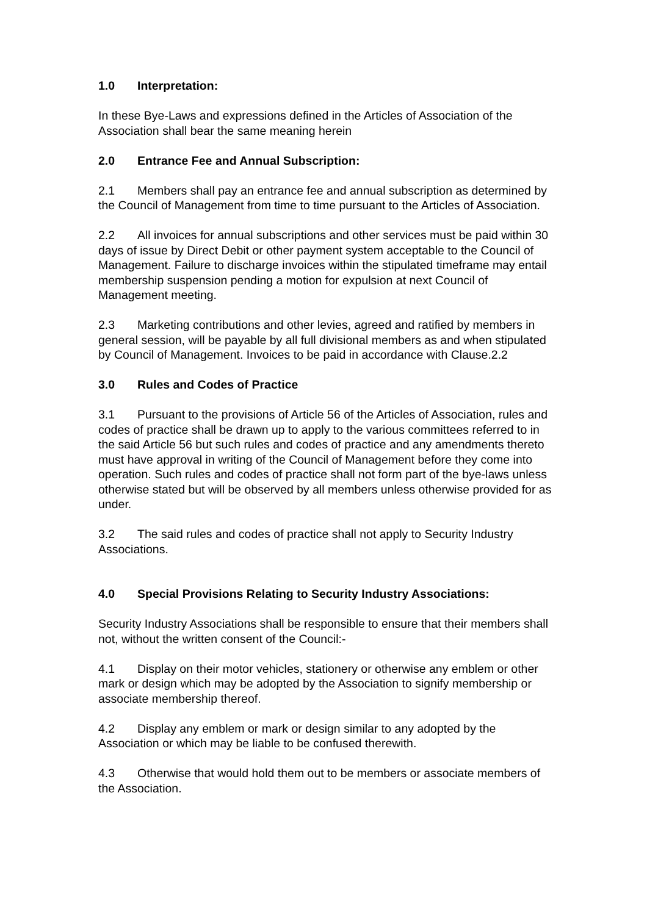1.0 Interpretation:
In these Bye-Laws and expressions defined in the Articles of Association of the Association shall bear the same meaning herein
2.0 Entrance Fee and Annual Subscription:
2.1 Members shall pay an entrance fee and annual subscription as determined by the Council of Management from time to time pursuant to the Articles of Association.
2.2 All invoices for annual subscriptions and other services must be paid within 30 days of issue by Direct Debit or other payment system acceptable to the Council of Management. Failure to discharge invoices within the stipulated timeframe may entail membership suspension pending a motion for expulsion at next Council of Management meeting.
2.3 Marketing contributions and other levies, agreed and ratified by members in general session, will be payable by all full divisional members as and when stipulated by Council of Management. Invoices to be paid in accordance with Clause.2.2
3.0 Rules and Codes of Practice
3.1 Pursuant to the provisions of Article 56 of the Articles of Association, rules and codes of practice shall be drawn up to apply to the various committees referred to in the said Article 56 but such rules and codes of practice and any amendments thereto must have approval in writing of the Council of Management before they come into operation. Such rules and codes of practice shall not form part of the bye-laws unless otherwise stated but will be observed by all members unless otherwise provided for as under.
3.2 The said rules and codes of practice shall not apply to Security Industry Associations.
4.0 Special Provisions Relating to Security Industry Associations:
Security Industry Associations shall be responsible to ensure that their members shall not, without the written consent of the Council:-
4.1 Display on their motor vehicles, stationery or otherwise any emblem or other mark or design which may be adopted by the Association to signify membership or associate membership thereof.
4.2 Display any emblem or mark or design similar to any adopted by the Association or which may be liable to be confused therewith.
4.3 Otherwise that would hold them out to be members or associate members of the Association.